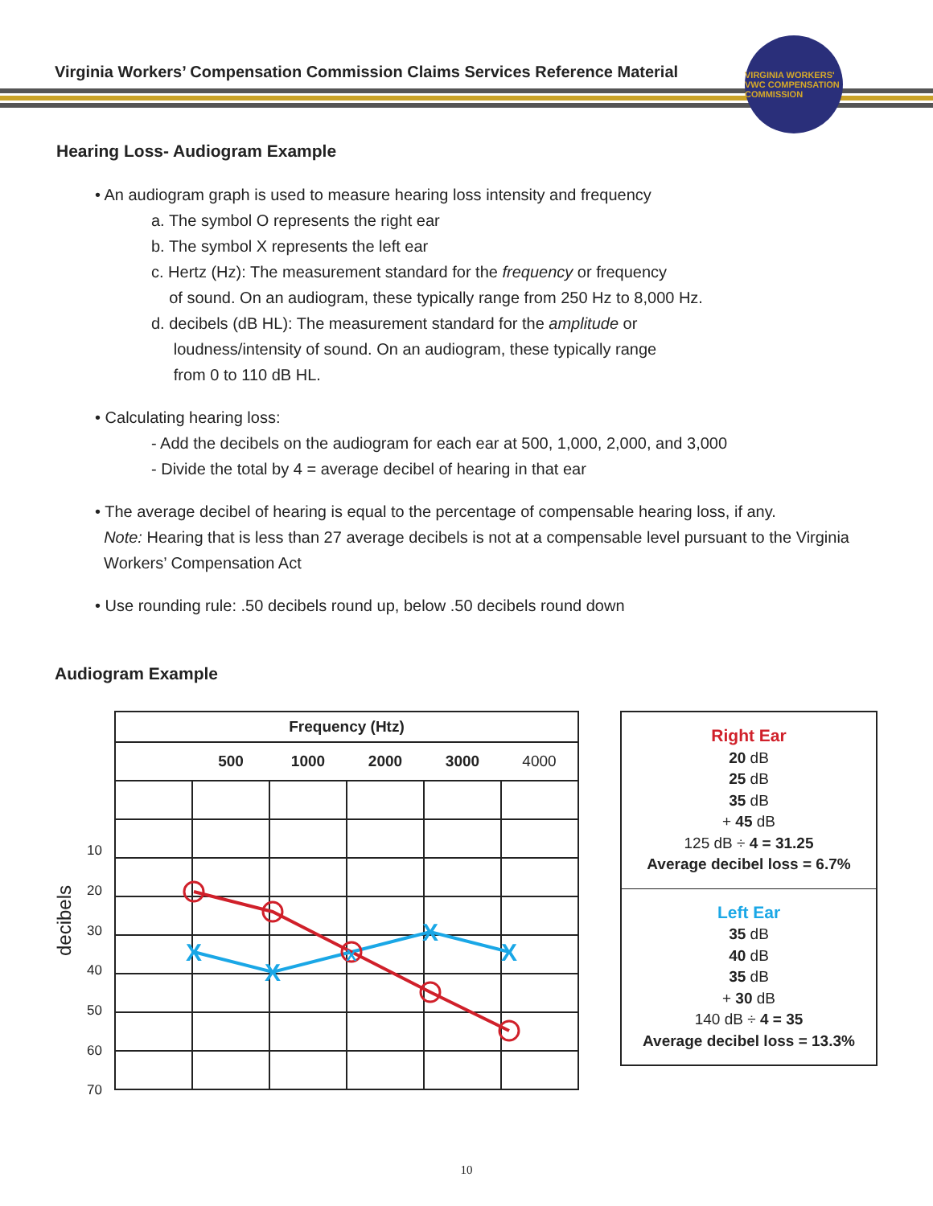Virginia Workers’ Compensation Commission Claims Services Reference Material
VIRGINIA WORKERS' VWC COMPENSATION COMMISSION
Hearing Loss- Audiogram Example
• An audiogram graph is used to measure hearing loss intensity and frequency
a. The symbol O represents the right ear
b. The symbol X represents the left ear
c. Hertz (Hz): The measurement standard for the frequency or frequency
of sound. On an audiogram, these typically range from 250 Hz to 8,000 Hz.
d. decibels (dB HL): The measurement standard for the amplitude or
loudness/intensity of sound. On an audiogram, these typically range
from 0 to 110 dB HL.
• Calculating hearing loss:
- Add the decibels on the audiogram for each ear at 500, 1,000, 2,000, and 3,000
- Divide the total by 4 = average decibel of hearing in that ear
• The average decibel of hearing is equal to the percentage of compensable hearing loss, if any.
Note: Hearing that is less than 27 average decibels is not at a compensable level pursuant to the Virginia
Workers’ Compensation Act
• Use rounding rule: .50 decibels round up, below .50 decibels round down
Audiogram Example
| Frequency (Htz) | | | | | |
| | 500 | 1000 | 2000 | 3000 | 4000 |
decibels
10
20
30
40
50
60
70
X
X
X
X
X
Right Ear
20 dB
25 dB
35 dB
+ 45 dB
125 dB ÷ 4 = 31.25
Average decibel loss = 6.7%
Left Ear
35 dB
40 dB
35 dB
+ 30 dB
140 dB ÷ 4 = 35
Average decibel loss = 13.3%
10